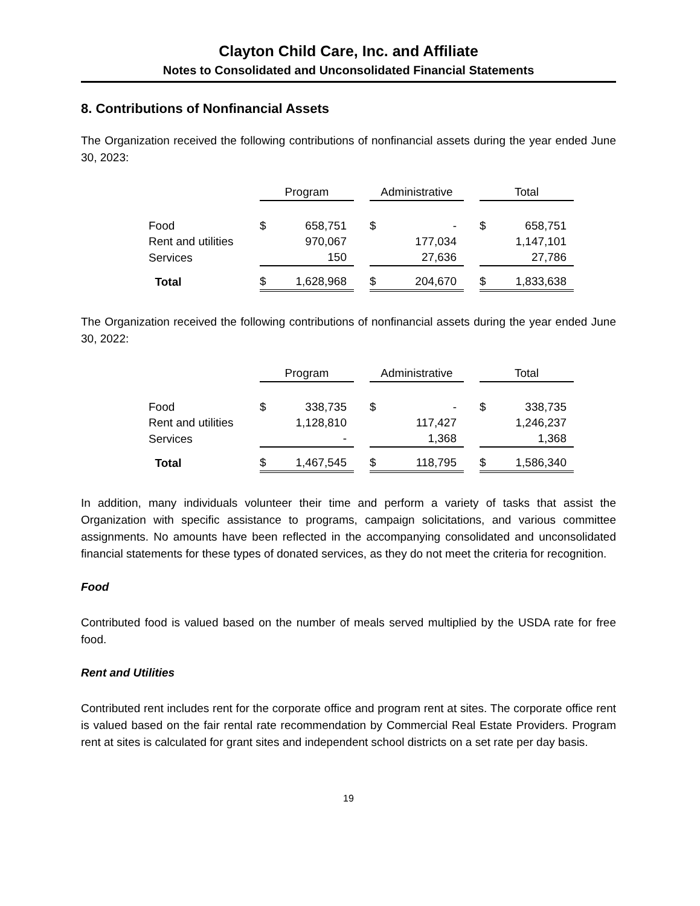Clayton Child Care, Inc. and Affiliate
Notes to Consolidated and Unconsolidated Financial Statements
8. Contributions of Nonfinancial Assets
The Organization received the following contributions of nonfinancial assets during the year ended June 30, 2023:
| | Program | | | Administrative | | | Total | |
| Food | $ | 658,751 | | $ | - | | $ | 658,751 |
| Rent and utilities | | 970,067 | | | 177,034 | | | 1,147,101 |
| Services | | 150 | | | 27,636 | | | 27,786 |
| Total | $ | 1,628,968 | | $ | 204,670 | | $ | 1,833,638 |
The Organization received the following contributions of nonfinancial assets during the year ended June 30, 2022:
| | Program | | | Administrative | | | Total | |
| Food | $ | 338,735 | | $ | - | | $ | 338,735 |
| Rent and utilities | | 1,128,810 | | | 117,427 | | | 1,246,237 |
| Services | | - | | | 1,368 | | | 1,368 |
| Total | $ | 1,467,545 | | $ | 118,795 | | $ | 1,586,340 |
In addition, many individuals volunteer their time and perform a variety of tasks that assist the Organization with specific assistance to programs, campaign solicitations, and various committee assignments. No amounts have been reflected in the accompanying consolidated and unconsolidated financial statements for these types of donated services, as they do not meet the criteria for recognition.
Food
Contributed food is valued based on the number of meals served multiplied by the USDA rate for free food.
Rent and Utilities
Contributed rent includes rent for the corporate office and program rent at sites. The corporate office rent is valued based on the fair rental rate recommendation by Commercial Real Estate Providers. Program rent at sites is calculated for grant sites and independent school districts on a set rate per day basis.
19